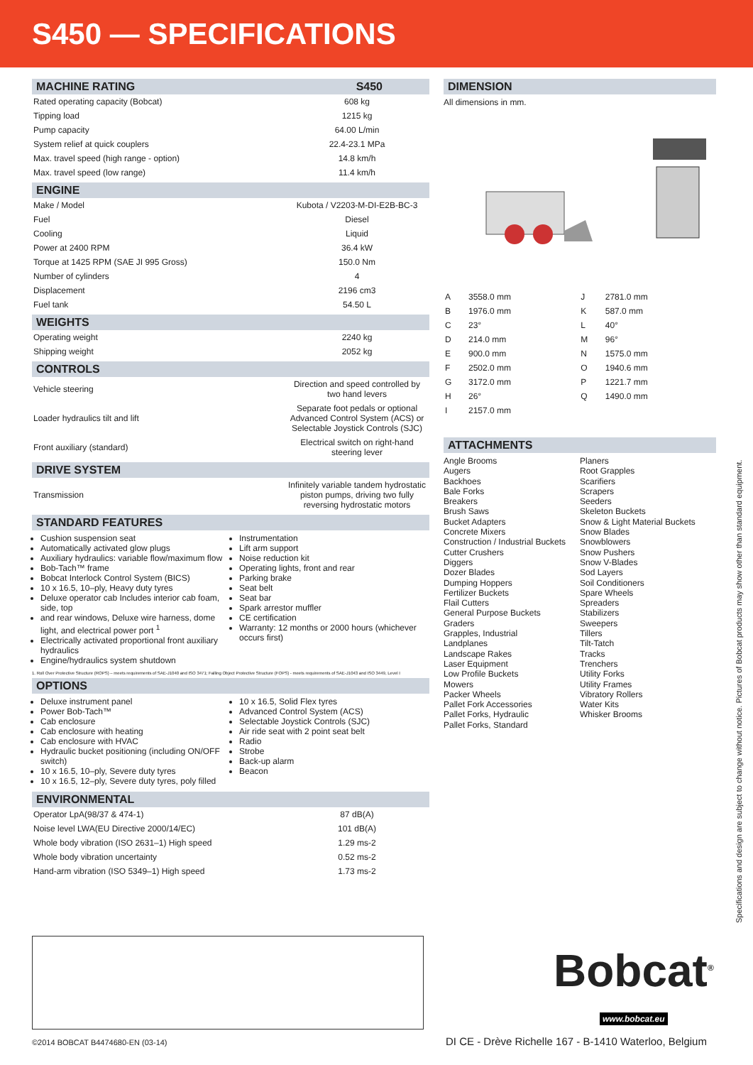S450 — SPECIFICATIONS
MACHINE RATING S450
| Rated operating capacity (Bobcat) | 608 kg |
| Tipping load | 1215 kg |
| Pump capacity | 64.00 L/min |
| System relief at quick couplers | 22.4-23.1 MPa |
| Max. travel speed (high range - option) | 14.8 km/h |
| Max. travel speed (low range) | 11.4 km/h |
ENGINE
| Make / Model | Kubota / V2203-M-DI-E2B-BC-3 |
| Fuel | Diesel |
| Cooling | Liquid |
| Power at 2400 RPM | 36.4 kW |
| Torque at 1425 RPM (SAE JI 995 Gross) | 150.0 Nm |
| Number of cylinders | 4 |
| Displacement | 2196 cm3 |
| Fuel tank | 54.50 L |
WEIGHTS
| Operating weight | 2240 kg |
| Shipping weight | 2052 kg |
CONTROLS
| Vehicle steering | Direction and speed controlled by two hand levers |
| Loader hydraulics tilt and lift | Separate foot pedals or optional Advanced Control System (ACS) or Selectable Joystick Controls (SJC) |
| Front auxiliary (standard) | Electrical switch on right-hand steering lever |
DRIVE SYSTEM
| Transmission | Infinitely variable tandem hydrostatic piston pumps, driving two fully reversing hydrostatic motors |
STANDARD FEATURES
Cushion suspension seat
Automatically activated glow plugs
Auxiliary hydraulics: variable flow/maximum flow
Bob-Tach™ frame
Bobcat Interlock Control System (BICS)
10 x 16.5, 10–ply, Heavy duty tyres
Deluxe operator cab Includes interior cab foam, side, top
and rear windows, Deluxe wire harness, dome light, and electrical power port <sup>1</sup>
Electrically activated proportional front auxiliary hydraulics
Engine/hydraulics system shutdown
Instrumentation
Lift arm support
Noise reduction kit
Operating lights, front and rear
Parking brake
Seat belt
Seat bar
Spark arrestor muffler
CE certification
Warranty: 12 months or 2000 hours (whichever occurs first)
1. Roll Over Protective Structure (ROPS) – meets requirements of SAE-J1040 and ISO 3471; Falling Object Protective Structure (FOPS) - meets requirements of SAE-J1043 and ISO 3449, Level I
OPTIONS
Deluxe instrument panel
Power Bob-Tach™
Cab enclosure
Cab enclosure with heating
Cab enclosure with HVAC
Hydraulic bucket positioning (including ON/OFF switch)
10 x 16.5, 10–ply, Severe duty tyres
10 x 16.5, 12–ply, Severe duty tyres, poly filled
10 x 16.5, Solid Flex tyres
Advanced Control System (ACS)
Selectable Joystick Controls (SJC)
Air ride seat with 2 point seat belt
Radio
Strobe
Back-up alarm
Beacon
ENVIRONMENTAL
| Operator LpA(98/37 & 474-1) | 87 dB(A) |
| Noise level LWA(EU Directive 2000/14/EC) | 101 dB(A) |
| Whole body vibration (ISO 2631–1) High speed | 1.29 ms-2 |
| Whole body vibration uncertainty | 0.52 ms-2 |
| Hand-arm vibration (ISO 5349–1) High speed | 1.73 ms-2 |
DIMENSION
All dimensions in mm.
| A | 3558.0 mm | J | 2781.0 mm |
| B | 1976.0 mm | K | 587.0 mm |
| C | 23° | L | 40° |
| D | 214.0 mm | M | 96° |
| E | 900.0 mm | N | 1575.0 mm |
| F | 2502.0 mm | O | 1940.6 mm |
| G | 3172.0 mm | P | 1221.7 mm |
| H | 26° | Q | 1490.0 mm |
| I | 2157.0 mm | | |
ATTACHMENTS
Angle Brooms
Augers
Backhoes
Bale Forks
Breakers
Brush Saws
Bucket Adapters
Concrete Mixers
Construction / Industrial Buckets
Cutter Crushers
Diggers
Dozer Blades
Dumping Hoppers
Fertilizer Buckets
Flail Cutters
General Purpose Buckets
Graders
Grapples, Industrial
Landplanes
Landscape Rakes
Laser Equipment
Low Profile Buckets
Mowers
Packer Wheels
Pallet Fork Accessories
Pallet Forks, Hydraulic
Pallet Forks, Standard
Planers
Root Grapples
Scarifiers
Scrapers
Seeders
Skeleton Buckets
Snow & Light Material Buckets
Snow Blades
Snowblowers
Snow Pushers
Snow V-Blades
Sod Layers
Soil Conditioners
Spare Wheels
Spreaders
Stabilizers
Sweepers
Tillers
Tilt-Tatch
Tracks
Trenchers
Utility Forks
Utility Frames
Vibratory Rollers
Water Kits
Whisker Brooms
Specifications and design are subject to change without notice. Pictures of Bobcat products may show other than standard equipment.
Bobcat<sup>®</sup>
www.bobcat.eu
©2014 BOBCAT B4474680-EN (03-14)
DI CE - Drève Richelle 167 - B-1410 Waterloo, Belgium